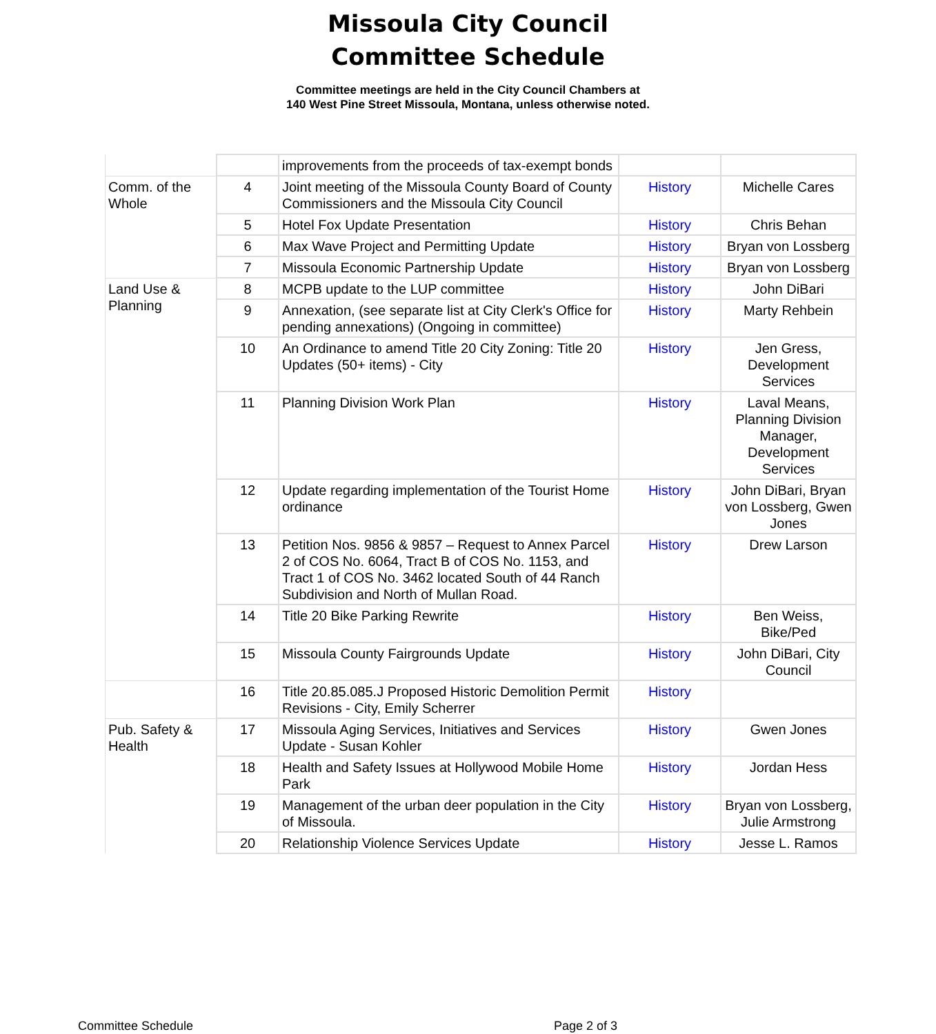Missoula City Council
Committee Schedule
Committee meetings are held in the City Council Chambers at
140 West Pine Street Missoula, Montana, unless otherwise noted.
| | | improvements from the proceeds of tax-exempt bonds | | |
| Comm. of the Whole | 4 | Joint meeting of the Missoula County Board of County Commissioners and the Missoula City Council | History | Michelle Cares |
| | 5 | Hotel Fox Update Presentation | History | Chris Behan |
| | 6 | Max Wave Project and Permitting Update | History | Bryan von Lossberg |
| | 7 | Missoula Economic Partnership Update | History | Bryan von Lossberg |
| Land Use & Planning | 8 | MCPB update to the LUP committee | History | John DiBari |
| | 9 | Annexation, (see separate list at City Clerk's Office for pending annexations) (Ongoing in committee) | History | Marty Rehbein |
| | 10 | An Ordinance to amend Title 20 City Zoning: Title 20 Updates (50+ items) - City | History | Jen Gress, Development Services |
| | 11 | Planning Division Work Plan | History | Laval Means, Planning Division Manager, Development Services |
| | 12 | Update regarding implementation of the Tourist Home ordinance | History | John DiBari, Bryan von Lossberg, Gwen Jones |
| | 13 | Petition Nos. 9856 & 9857 – Request to Annex Parcel 2 of COS No. 6064, Tract B of COS No. 1153, and Tract 1 of COS No. 3462 located South of 44 Ranch Subdivision and North of Mullan Road. | History | Drew Larson |
| | 14 | Title 20 Bike Parking Rewrite | History | Ben Weiss, Bike/Ped |
| | 15 | Missoula County Fairgrounds Update | History | John DiBari, City Council |
| | 16 | Title 20.85.085.J Proposed Historic Demolition Permit Revisions - City, Emily Scherrer | History | |
| Pub. Safety & Health | 17 | Missoula Aging Services, Initiatives and Services Update - Susan Kohler | History | Gwen Jones |
| | 18 | Health and Safety Issues at Hollywood Mobile Home Park | History | Jordan Hess |
| | 19 | Management of the urban deer population in the City of Missoula. | History | Bryan von Lossberg, Julie Armstrong |
| | 20 | Relationship Violence Services Update | History | Jesse L. Ramos |
Committee Schedule Page 2 of 3